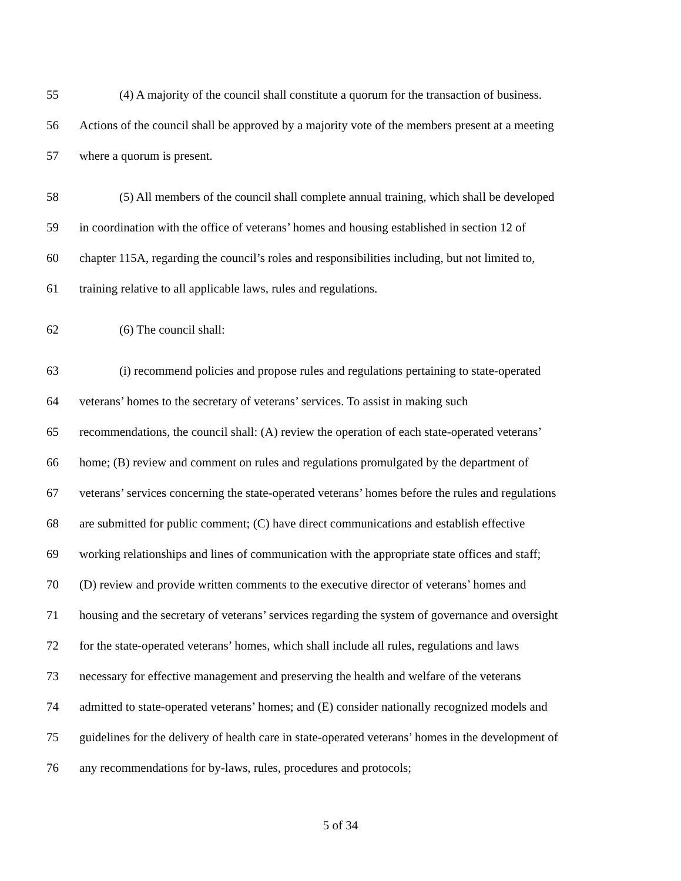55 (4) A majority of the council shall constitute a quorum for the transaction of business.
56 Actions of the council shall be approved by a majority vote of the members present at a meeting
57 where a quorum is present.
58 (5) All members of the council shall complete annual training, which shall be developed
59 in coordination with the office of veterans’ homes and housing established in section 12 of
60 chapter 115A, regarding the council’s roles and responsibilities including, but not limited to,
61 training relative to all applicable laws, rules and regulations.
62 (6) The council shall:
63 (i) recommend policies and propose rules and regulations pertaining to state-operated
64 veterans’ homes to the secretary of veterans’ services. To assist in making such
65 recommendations, the council shall: (A) review the operation of each state-operated veterans’
66 home; (B) review and comment on rules and regulations promulgated by the department of
67 veterans’ services concerning the state-operated veterans’ homes before the rules and regulations
68 are submitted for public comment; (C) have direct communications and establish effective
69 working relationships and lines of communication with the appropriate state offices and staff;
70 (D) review and provide written comments to the executive director of veterans’ homes and
71 housing and the secretary of veterans’ services regarding the system of governance and oversight
72 for the state-operated veterans’ homes, which shall include all rules, regulations and laws
73 necessary for effective management and preserving the health and welfare of the veterans
74 admitted to state-operated veterans’ homes; and (E) consider nationally recognized models and
75 guidelines for the delivery of health care in state-operated veterans’ homes in the development of
76 any recommendations for by-laws, rules, procedures and protocols;
5 of 34